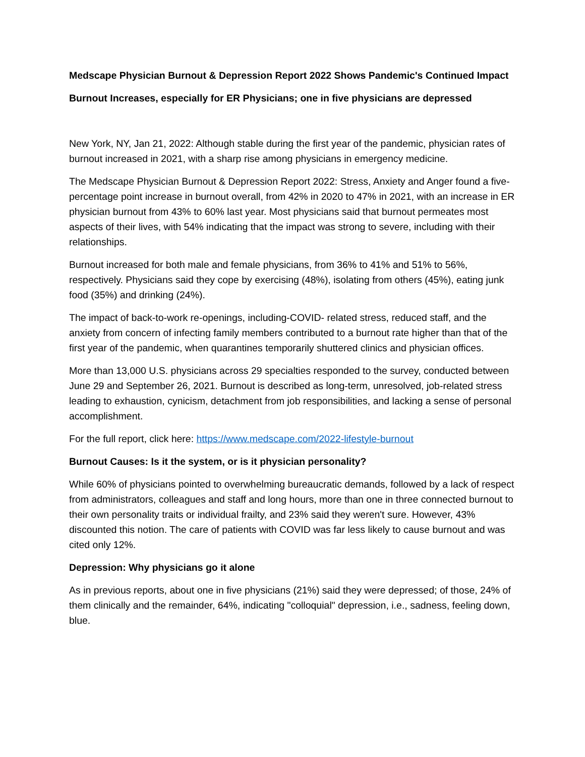Medscape Physician Burnout & Depression Report 2022 Shows Pandemic's Continued Impact
Burnout Increases, especially for ER Physicians; one in five physicians are depressed
New York, NY, Jan 21, 2022: Although stable during the first year of the pandemic, physician rates of burnout increased in 2021, with a sharp rise among physicians in emergency medicine.
The Medscape Physician Burnout & Depression Report 2022: Stress, Anxiety and Anger found a five-percentage point increase in burnout overall, from 42% in 2020 to 47% in 2021, with an increase in ER physician burnout from 43% to 60% last year. Most physicians said that burnout permeates most aspects of their lives, with 54% indicating that the impact was strong to severe, including with their relationships.
Burnout increased for both male and female physicians, from 36% to 41% and 51% to 56%, respectively. Physicians said they cope by exercising (48%), isolating from others (45%), eating junk food (35%) and drinking (24%).
The impact of back-to-work re-openings, including-COVID- related stress, reduced staff, and the anxiety from concern of infecting family members contributed to a burnout rate higher than that of the first year of the pandemic, when quarantines temporarily shuttered clinics and physician offices.
More than 13,000 U.S. physicians across 29 specialties responded to the survey, conducted between June 29 and September 26, 2021. Burnout is described as long-term, unresolved, job-related stress leading to exhaustion, cynicism, detachment from job responsibilities, and lacking a sense of personal accomplishment.
For the full report, click here: https://www.medscape.com/2022-lifestyle-burnout
Burnout Causes: Is it the system, or is it physician personality?
While 60% of physicians pointed to overwhelming bureaucratic demands, followed by a lack of respect from administrators, colleagues and staff and long hours, more than one in three connected burnout to their own personality traits or individual frailty, and 23% said they weren't sure. However, 43% discounted this notion. The care of patients with COVID was far less likely to cause burnout and was cited only 12%.
Depression: Why physicians go it alone
As in previous reports, about one in five physicians (21%) said they were depressed; of those, 24% of them clinically and the remainder, 64%, indicating "colloquial" depression, i.e., sadness, feeling down, blue.